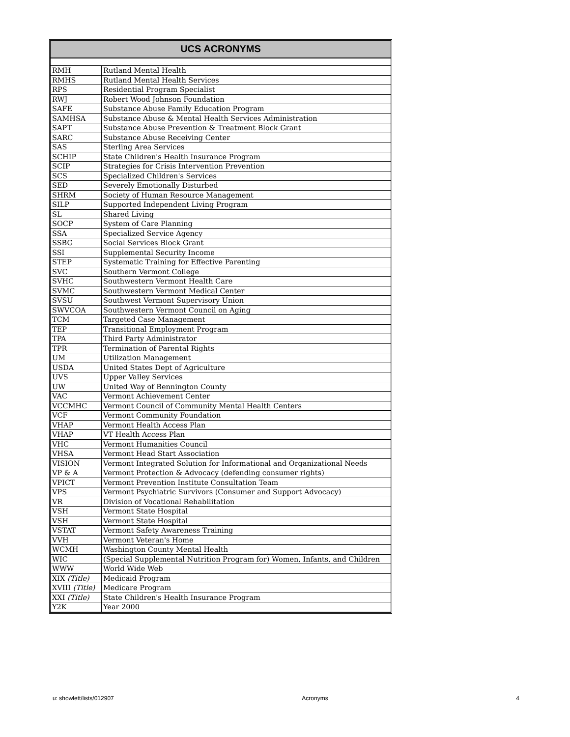UCS ACRONYMS
| RMH | Rutland Mental Health |
| RMHS | Rutland Mental Health Services |
| RPS | Residential Program Specialist |
| RWJ | Robert Wood Johnson Foundation |
| SAFE | Substance Abuse Family Education Program |
| SAMHSA | Substance Abuse & Mental Health Services Administration |
| SAPT | Substance Abuse Prevention & Treatment Block Grant |
| SARC | Substance Abuse Receiving Center |
| SAS | Sterling Area Services |
| SCHIP | State Children's Health Insurance Program |
| SCIP | Strategies for Crisis Intervention Prevention |
| SCS | Specialized Children's Services |
| SED | Severely Emotionally Disturbed |
| SHRM | Society of Human Resource Management |
| SILP | Supported Independent Living Program |
| SL | Shared Living |
| SOCP | System of Care Planning |
| SSA | Specialized Service Agency |
| SSBG | Social Services Block Grant |
| SSI | Supplemental Security Income |
| STEP | Systematic Training for Effective Parenting |
| SVC | Southern Vermont College |
| SVHC | Southwestern Vermont Health Care |
| SVMC | Southwestern Vermont Medical Center |
| SVSU | Southwest Vermont Supervisory Union |
| SWVCOA | Southwestern Vermont Council on Aging |
| TCM | Targeted Case Management |
| TEP | Transitional Employment Program |
| TPA | Third Party Administrator |
| TPR | Termination of Parental Rights |
| UM | Utilization Management |
| USDA | United States Dept of Agriculture |
| UVS | Upper Valley Services |
| UW | United Way of Bennington County |
| VAC | Vermont Achievement Center |
| VCCMHC | Vermont Council of Community Mental Health Centers |
| VCF | Vermont Community Foundation |
| VHAP | Vermont Health Access Plan |
| VHAP | VT Health Access Plan |
| VHC | Vermont Humanities Council |
| VHSA | Vermont Head Start Association |
| VISION | Vermont Integrated Solution for Informational and Organizational Needs |
| VP & A | Vermont Protection & Advocacy (defending consumer rights) |
| VPICT | Vermont Prevention Institute Consultation Team |
| VPS | Vermont Psychiatric Survivors (Consumer and Support Advocacy) |
| VR | Division of Vocational Rehabilitation |
| VSH | Vermont State Hospital |
| VSH | Vermont State Hospital |
| VSTAT | Vermont Safety Awareness Training |
| VVH | Vermont Veteran's Home |
| WCMH | Washington County Mental Health |
| WIC | (Special Supplemental Nutrition Program for) Women, Infants, and Children |
| WWW | World Wide Web |
| XIX (Title) | Medicaid Program |
| XVIII (Title) | Medicare Program |
| XXI (Title) | State Children's Health Insurance Program |
| Y2K | Year 2000 |
u: showlett/lists/012907 Acronyms 4